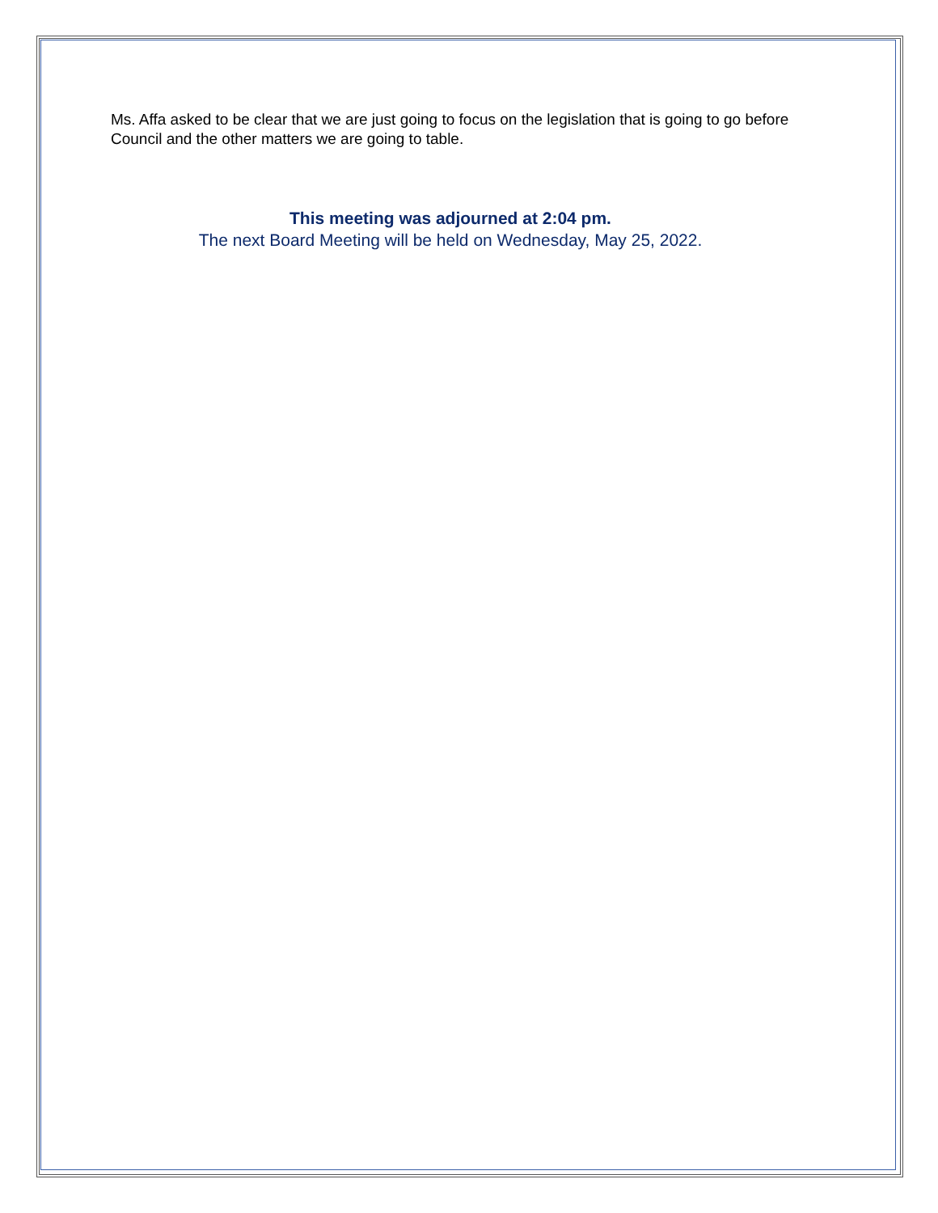Ms. Affa asked to be clear that we are just going to focus on the legislation that is going to go before Council and the other matters we are going to table.
This meeting was adjourned at 2:04 pm.
The next Board Meeting will be held on Wednesday, May 25, 2022.